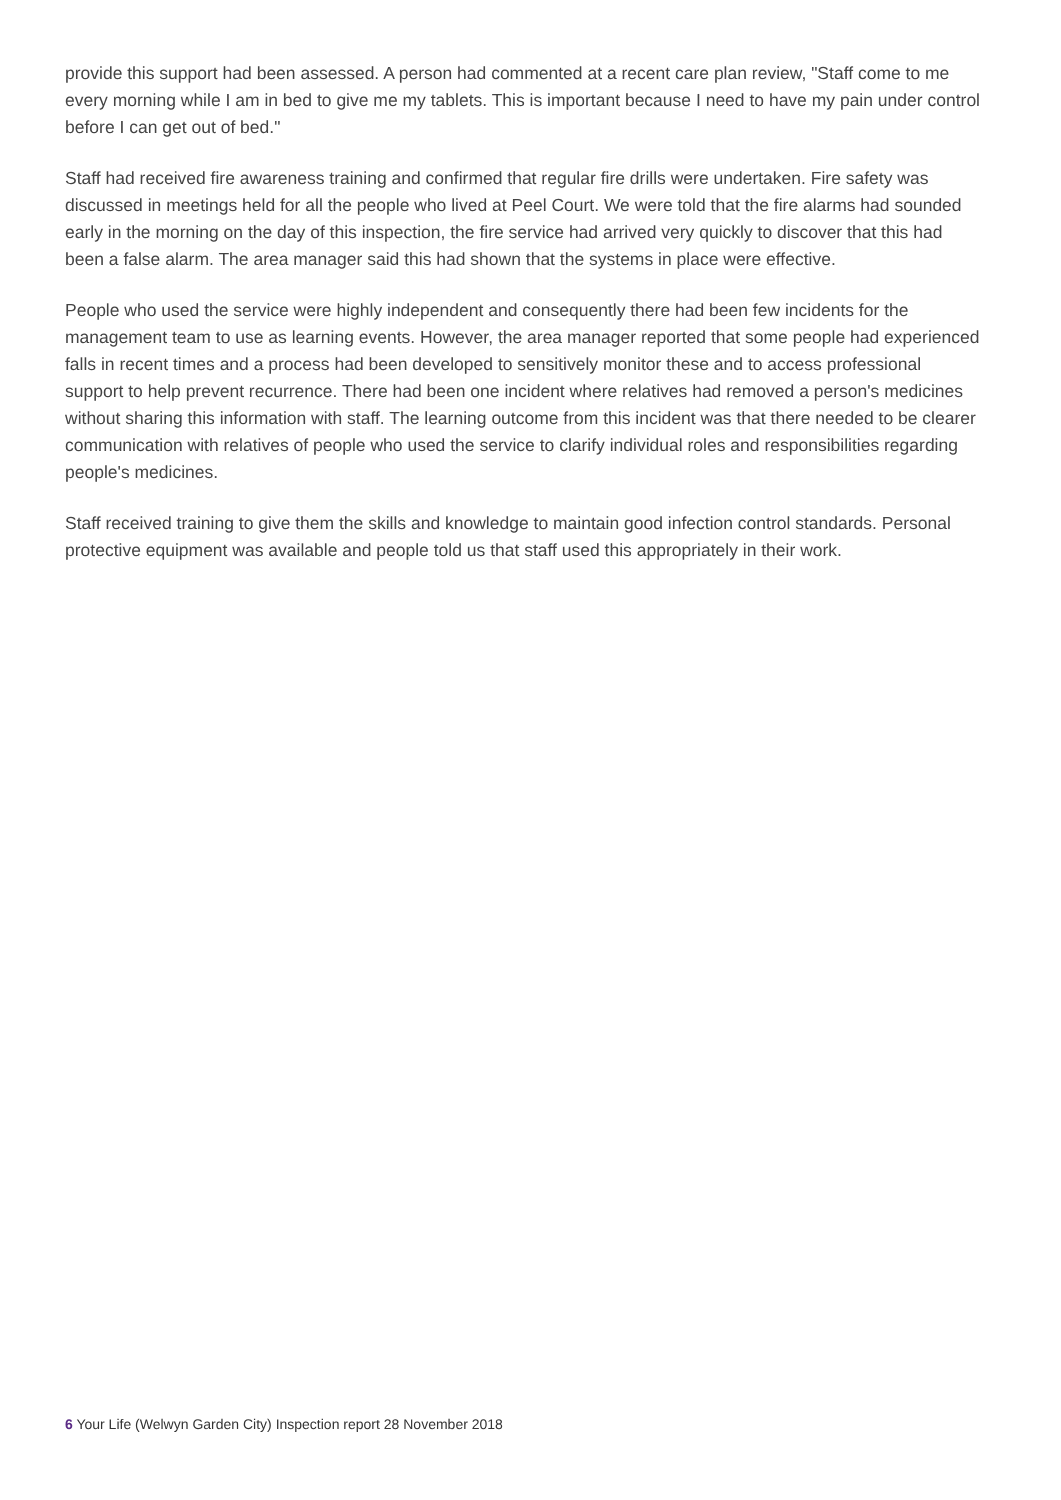provide this support had been assessed. A person had commented at a recent care plan review, "Staff come to me every morning while I am in bed to give me my tablets. This is important because I need to have my pain under control before I can get out of bed."
Staff had received fire awareness training and confirmed that regular fire drills were undertaken. Fire safety was discussed in meetings held for all the people who lived at Peel Court. We were told that the fire alarms had sounded early in the morning on the day of this inspection, the fire service had arrived very quickly to discover that this had been a false alarm. The area manager said this had shown that the systems in place were effective.
People who used the service were highly independent and consequently there had been few incidents for the management team to use as learning events. However, the area manager reported that some people had experienced falls in recent times and a process had been developed to sensitively monitor these and to access professional support to help prevent recurrence. There had been one incident where relatives had removed a person's medicines without sharing this information with staff. The learning outcome from this incident was that there needed to be clearer communication with relatives of people who used the service to clarify individual roles and responsibilities regarding people's medicines.
Staff received training to give them the skills and knowledge to maintain good infection control standards. Personal protective equipment was available and people told us that staff used this appropriately in their work.
6 Your Life (Welwyn Garden City) Inspection report 28 November 2018